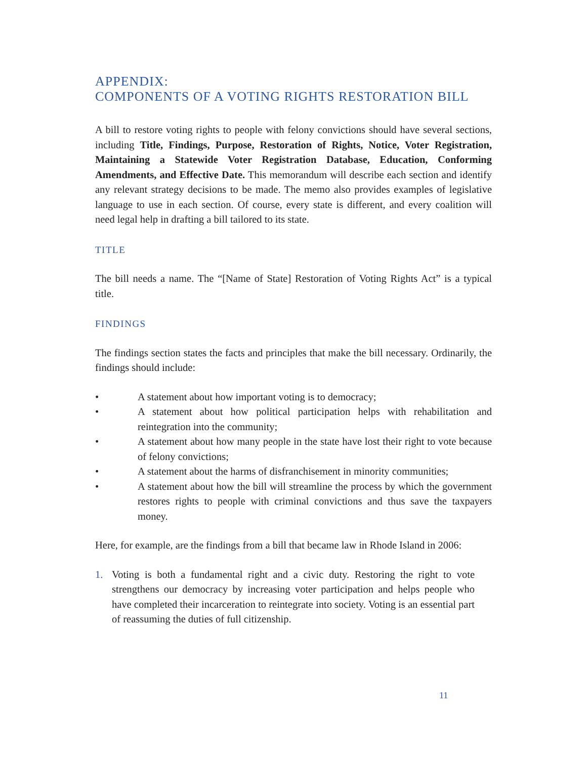APPENDIX:
COMPONENTS OF A VOTING RIGHTS RESTORATION BILL
A bill to restore voting rights to people with felony convictions should have several sections, including Title, Findings, Purpose, Restoration of Rights, Notice, Voter Registration, Maintaining a Statewide Voter Registration Database, Education, Conforming Amendments, and Effective Date. This memorandum will describe each section and identify any relevant strategy decisions to be made. The memo also provides examples of legislative language to use in each section. Of course, every state is different, and every coalition will need legal help in drafting a bill tailored to its state.
TITLE
The bill needs a name. The “[Name of State] Restoration of Voting Rights Act” is a typical title.
FINDINGS
The findings section states the facts and principles that make the bill necessary. Ordinarily, the findings should include:
• A statement about how important voting is to democracy;
• A statement about how political participation helps with rehabilitation and reintegration into the community;
• A statement about how many people in the state have lost their right to vote because of felony convictions;
• A statement about the harms of disfranchisement in minority communities;
• A statement about how the bill will streamline the process by which the government restores rights to people with criminal convictions and thus save the taxpayers money.
Here, for example, are the findings from a bill that became law in Rhode Island in 2006:
1. Voting is both a fundamental right and a civic duty. Restoring the right to vote strengthens our democracy by increasing voter participation and helps people who have completed their incarceration to reintegrate into society. Voting is an essential part of reassuming the duties of full citizenship.
11